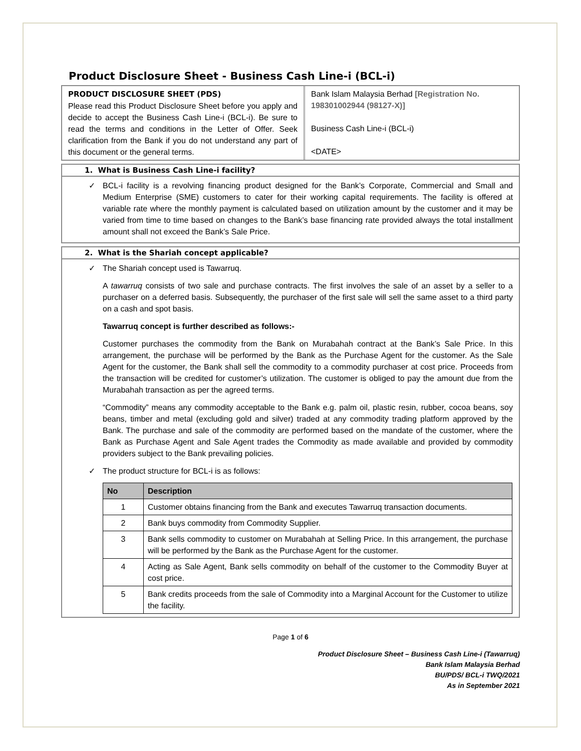Product Disclosure Sheet - Business Cash Line-i (BCL-i)
PRODUCT DISCLOSURE SHEET (PDS)
Please read this Product Disclosure Sheet before you apply and decide to accept the Business Cash Line-i (BCL-i). Be sure to read the terms and conditions in the Letter of Offer. Seek clarification from the Bank if you do not understand any part of this document or the general terms.
Bank Islam Malaysia Berhad [Registration No. 198301002944 (98127-X)]
Business Cash Line-i (BCL-i)
<DATE>
1. What is Business Cash Line-i facility?
✓ BCL-i facility is a revolving financing product designed for the Bank’s Corporate, Commercial and Small and Medium Enterprise (SME) customers to cater for their working capital requirements. The facility is offered at variable rate where the monthly payment is calculated based on utilization amount by the customer and it may be varied from time to time based on changes to the Bank’s base financing rate provided always the total installment amount shall not exceed the Bank’s Sale Price.
2. What is the Shariah concept applicable?
✓ The Shariah concept used is Tawarruq.
A tawarruq consists of two sale and purchase contracts. The first involves the sale of an asset by a seller to a purchaser on a deferred basis. Subsequently, the purchaser of the first sale will sell the same asset to a third party on a cash and spot basis.
Tawarruq concept is further described as follows:-
Customer purchases the commodity from the Bank on Murabahah contract at the Bank’s Sale Price. In this arrangement, the purchase will be performed by the Bank as the Purchase Agent for the customer. As the Sale Agent for the customer, the Bank shall sell the commodity to a commodity purchaser at cost price. Proceeds from the transaction will be credited for customer’s utilization. The customer is obliged to pay the amount due from the Murabahah transaction as per the agreed terms.
“Commodity” means any commodity acceptable to the Bank e.g. palm oil, plastic resin, rubber, cocoa beans, soy beans, timber and metal (excluding gold and silver) traded at any commodity trading platform approved by the Bank. The purchase and sale of the commodity are performed based on the mandate of the customer, where the Bank as Purchase Agent and Sale Agent trades the Commodity as made available and provided by commodity providers subject to the Bank prevailing policies.
✓ The product structure for BCL-i is as follows:
| No | Description |
| --- | --- |
| 1 | Customer obtains financing from the Bank and executes Tawarruq transaction documents. |
| 2 | Bank buys commodity from Commodity Supplier. |
| 3 | Bank sells commodity to customer on Murabahah at Selling Price. In this arrangement, the purchase will be performed by the Bank as the Purchase Agent for the customer. |
| 4 | Acting as Sale Agent, Bank sells commodity on behalf of the customer to the Commodity Buyer at cost price. |
| 5 | Bank credits proceeds from the sale of Commodity into a Marginal Account for the Customer to utilize the facility. |
Page 1 of 6
Product Disclosure Sheet – Business Cash Line-i (Tawarruq)
Bank Islam Malaysia Berhad
BU/PDS/ BCL-i TWQ/2021
As in September 2021